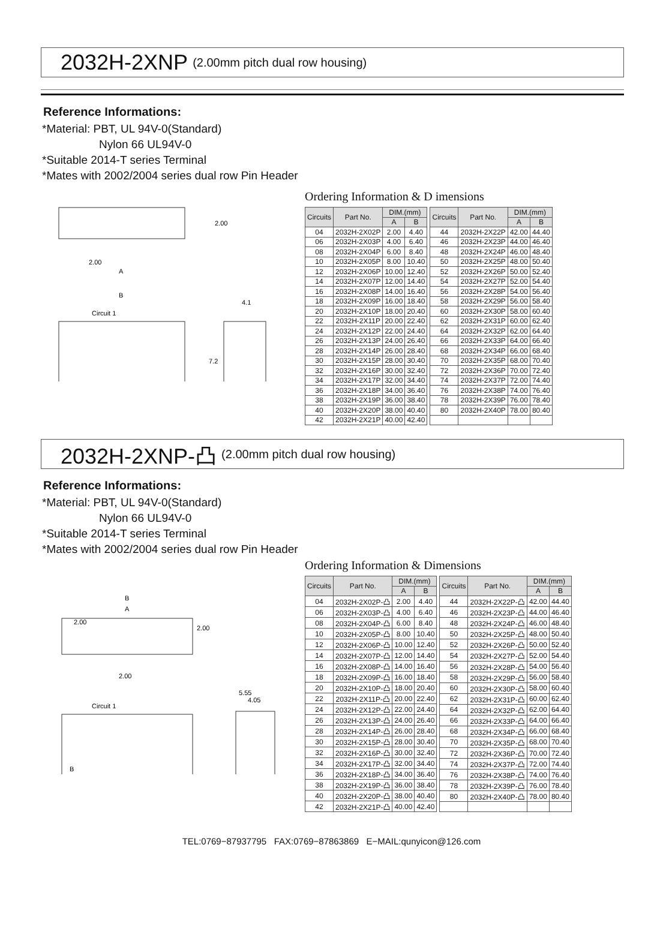2032H-2XNP (2.00mm pitch dual row housing)
Reference Informations:
*Material: PBT, UL 94V-0(Standard)
Nylon 66 UL94V-0
*Suitable 2014-T series Terminal
*Mates with 2002/2004 series dual row Pin Header
2.00
A
B
Circuit 1
4.1
7.2
2.00
Ordering Information & D imensions
| Circuits | Part No. | DIM.(mm) | |
| --- | --- | --- | --- |
| | | A | B |
| 04 | 2032H-2X02P | 2.00 | 4.40 |
| 06 | 2032H-2X03P | 4.00 | 6.40 |
| 08 | 2032H-2X04P | 6.00 | 8.40 |
| 10 | 2032H-2X05P | 8.00 | 10.40 |
| 12 | 2032H-2X06P | 10.00 | 12.40 |
| 14 | 2032H-2X07P | 12.00 | 14.40 |
| 16 | 2032H-2X08P | 14.00 | 16.40 |
| 18 | 2032H-2X09P | 16.00 | 18.40 |
| 20 | 2032H-2X10P | 18.00 | 20.40 |
| 22 | 2032H-2X11P | 20.00 | 22.40 |
| 24 | 2032H-2X12P | 22.00 | 24.40 |
| 26 | 2032H-2X13P | 24.00 | 26.40 |
| 28 | 2032H-2X14P | 26.00 | 28.40 |
| 30 | 2032H-2X15P | 28.00 | 30.40 |
| 32 | 2032H-2X16P | 30.00 | 32.40 |
| 34 | 2032H-2X17P | 32.00 | 34.40 |
| 36 | 2032H-2X18P | 34.00 | 36.40 |
| 38 | 2032H-2X19P | 36.00 | 38.40 |
| 40 | 2032H-2X20P | 38.00 | 40.40 |
| 42 | 2032H-2X21P | 40.00 | 42.40 |
| Circuits | Part No. | DIM.(mm) | |
| --- | --- | --- | --- |
| | | A | B |
| 44 | 2032H-2X22P | 42.00 | 44.40 |
| 46 | 2032H-2X23P | 44.00 | 46.40 |
| 48 | 2032H-2X24P | 46.00 | 48.40 |
| 50 | 2032H-2X25P | 48.00 | 50.40 |
| 52 | 2032H-2X26P | 50.00 | 52.40 |
| 54 | 2032H-2X27P | 52.00 | 54.40 |
| 56 | 2032H-2X28P | 54.00 | 56.40 |
| 58 | 2032H-2X29P | 56.00 | 58.40 |
| 60 | 2032H-2X30P | 58.00 | 60.40 |
| 62 | 2032H-2X31P | 60.00 | 62.40 |
| 64 | 2032H-2X32P | 62.00 | 64.40 |
| 66 | 2032H-2X33P | 64.00 | 66.40 |
| 68 | 2032H-2X34P | 66.00 | 68.40 |
| 70 | 2032H-2X35P | 68.00 | 70.40 |
| 72 | 2032H-2X36P | 70.00 | 72.40 |
| 74 | 2032H-2X37P | 72.00 | 74.40 |
| 76 | 2032H-2X38P | 74.00 | 76.40 |
| 78 | 2032H-2X39P | 76.00 | 78.40 |
| 80 | 2032H-2X40P | 78.00 | 80.40 |
2032H-2XNP-凸 (2.00mm pitch dual row housing)
Reference Informations:
*Material: PBT, UL 94V-0(Standard)
Nylon 66 UL94V-0
*Suitable 2014-T series Terminal
*Mates with 2002/2004 series dual row Pin Header
B
A
2.00
2.00
2.00
Circuit 1
B
5.55
4.05
Ordering Information & Dimensions
| Circuits | Part No. | DIM.(mm) | |
| --- | --- | --- | --- |
| | | A | B |
| 04 | 2032H-2X02P-凸 | 2.00 | 4.40 |
| 06 | 2032H-2X03P-凸 | 4.00 | 6.40 |
| 08 | 2032H-2X04P-凸 | 6.00 | 8.40 |
| 10 | 2032H-2X05P-凸 | 8.00 | 10.40 |
| 12 | 2032H-2X06P-凸 | 10.00 | 12.40 |
| 14 | 2032H-2X07P-凸 | 12.00 | 14.40 |
| 16 | 2032H-2X08P-凸 | 14.00 | 16.40 |
| 18 | 2032H-2X09P-凸 | 16.00 | 18.40 |
| 20 | 2032H-2X10P-凸 | 18.00 | 20.40 |
| 22 | 2032H-2X11P-凸 | 20.00 | 22.40 |
| 24 | 2032H-2X12P-凸 | 22.00 | 24.40 |
| 26 | 2032H-2X13P-凸 | 24.00 | 26.40 |
| 28 | 2032H-2X14P-凸 | 26.00 | 28.40 |
| 30 | 2032H-2X15P-凸 | 28.00 | 30.40 |
| 32 | 2032H-2X16P-凸 | 30.00 | 32.40 |
| 34 | 2032H-2X17P-凸 | 32.00 | 34.40 |
| 36 | 2032H-2X18P-凸 | 34.00 | 36.40 |
| 38 | 2032H-2X19P-凸 | 36.00 | 38.40 |
| 40 | 2032H-2X20P-凸 | 38.00 | 40.40 |
| 42 | 2032H-2X21P-凸 | 40.00 | 42.40 |
| Circuits | Part No. | DIM.(mm) | |
| --- | --- | --- | --- |
| | | A | B |
| 44 | 2032H-2X22P-凸 | 42.00 | 44.40 |
| 46 | 2032H-2X23P-凸 | 44.00 | 46.40 |
| 48 | 2032H-2X24P-凸 | 46.00 | 48.40 |
| 50 | 2032H-2X25P-凸 | 48.00 | 50.40 |
| 52 | 2032H-2X26P-凸 | 50.00 | 52.40 |
| 54 | 2032H-2X27P-凸 | 52.00 | 54.40 |
| 56 | 2032H-2X28P-凸 | 54.00 | 56.40 |
| 58 | 2032H-2X29P-凸 | 56.00 | 58.40 |
| 60 | 2032H-2X30P-凸 | 58.00 | 60.40 |
| 62 | 2032H-2X31P-凸 | 60.00 | 62.40 |
| 64 | 2032H-2X32P-凸 | 62.00 | 64.40 |
| 66 | 2032H-2X33P-凸 | 64.00 | 66.40 |
| 68 | 2032H-2X34P-凸 | 66.00 | 68.40 |
| 70 | 2032H-2X35P-凸 | 68.00 | 70.40 |
| 72 | 2032H-2X36P-凸 | 70.00 | 72.40 |
| 74 | 2032H-2X37P-凸 | 72.00 | 74.40 |
| 76 | 2032H-2X38P-凸 | 74.00 | 76.40 |
| 78 | 2032H-2X39P-凸 | 76.00 | 78.40 |
| 80 | 2032H-2X40P-凸 | 78.00 | 80.40 |
TEL:0769−87937795 FAX:0769−87863869 E−MAIL:qunyicon@126.com